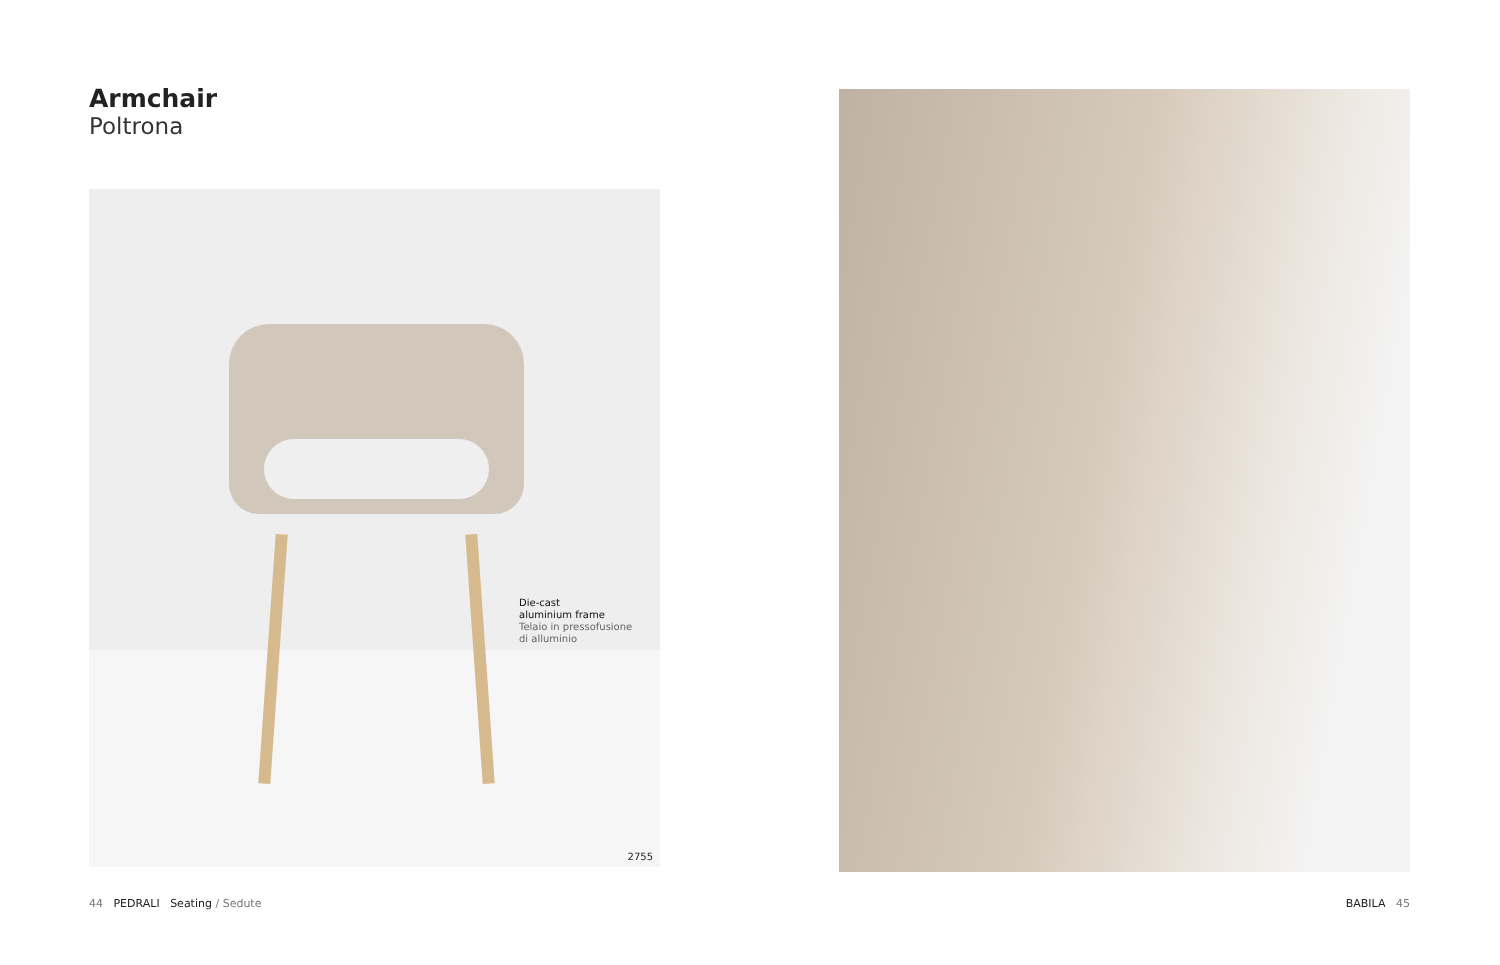Armchair
Poltrona
Die-cast
aluminium frame
Telaio in pressofusione
di alluminio
2755
44 PEDRALI Seating / Sedute
BABILA 45